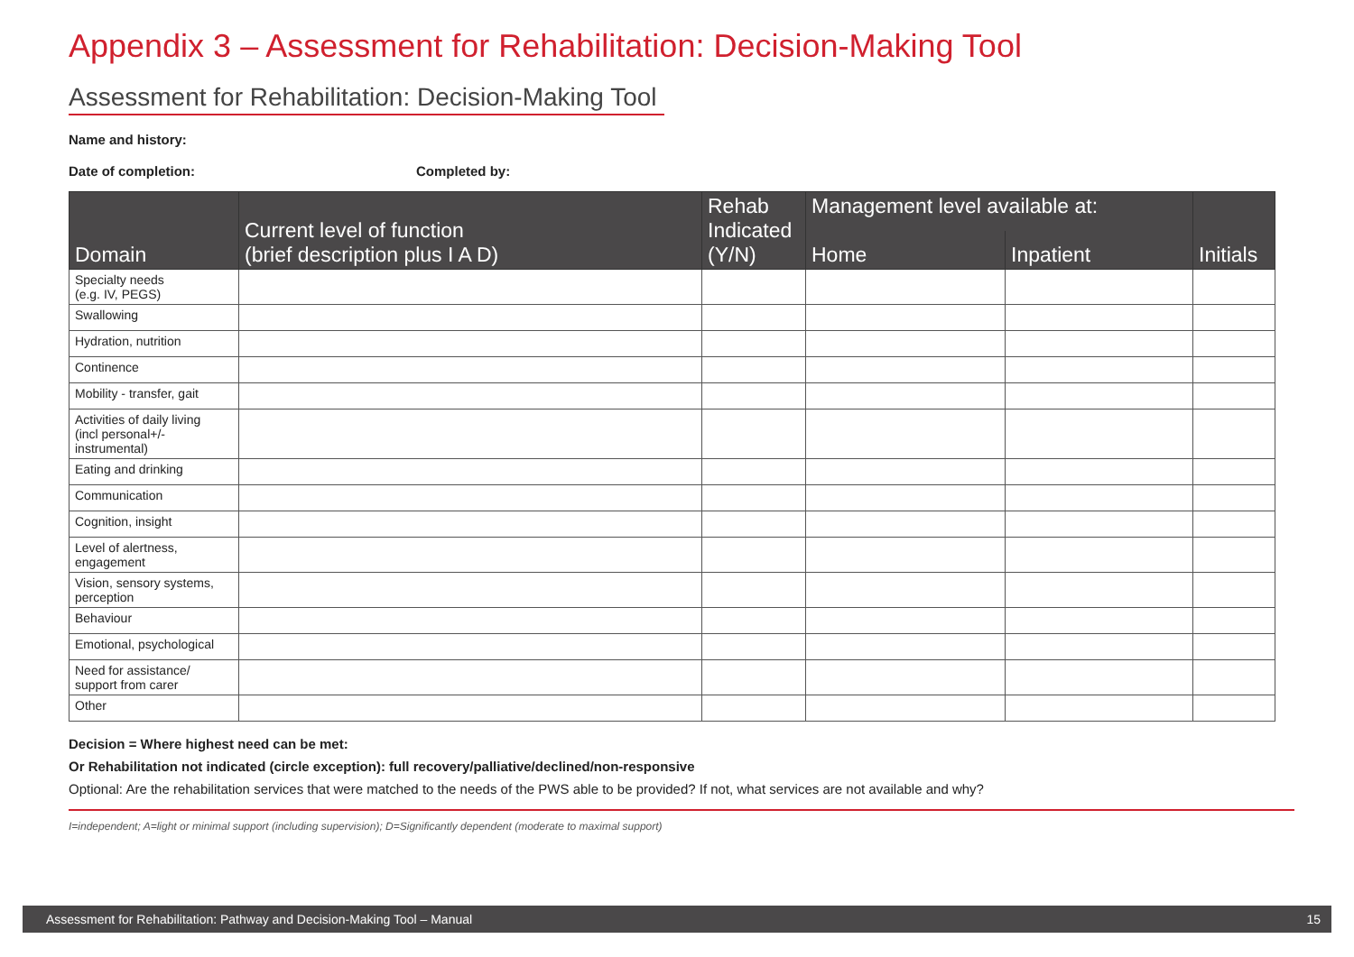Appendix 3 – Assessment for Rehabilitation: Decision-Making Tool
Assessment for Rehabilitation: Decision-Making Tool
Name and history:
Date of completion: Completed by:
| Domain | Current level of function (brief description plus I A D) | Rehab Indicated (Y/N) | Management level available at: | | Initials |
| --- | --- | --- | --- | --- | --- |
| | | | Home | Inpatient | |
| Specialty needs (e.g. IV, PEGS) | | | | | |
| Swallowing | | | | | |
| Hydration, nutrition | | | | | |
| Continence | | | | | |
| Mobility - transfer, gait | | | | | |
| Activities of daily living (incl personal+/- instrumental) | | | | | |
| Eating and drinking | | | | | |
| Communication | | | | | |
| Cognition, insight | | | | | |
| Level of alertness, engagement | | | | | |
| Vision, sensory systems, perception | | | | | |
| Behaviour | | | | | |
| Emotional, psychological | | | | | |
| Need for assistance/ support from carer | | | | | |
| Other | | | | | |
Decision = Where highest need can be met:
Or Rehabilitation not indicated (circle exception): full recovery/palliative/declined/non-responsive
Optional: Are the rehabilitation services that were matched to the needs of the PWS able to be provided? If not, what services are not available and why?
I=independent; A=light or minimal support (including supervision); D=Significantly dependent (moderate to maximal support)
Assessment for Rehabilitation: Pathway and Decision-Making Tool – Manual 15